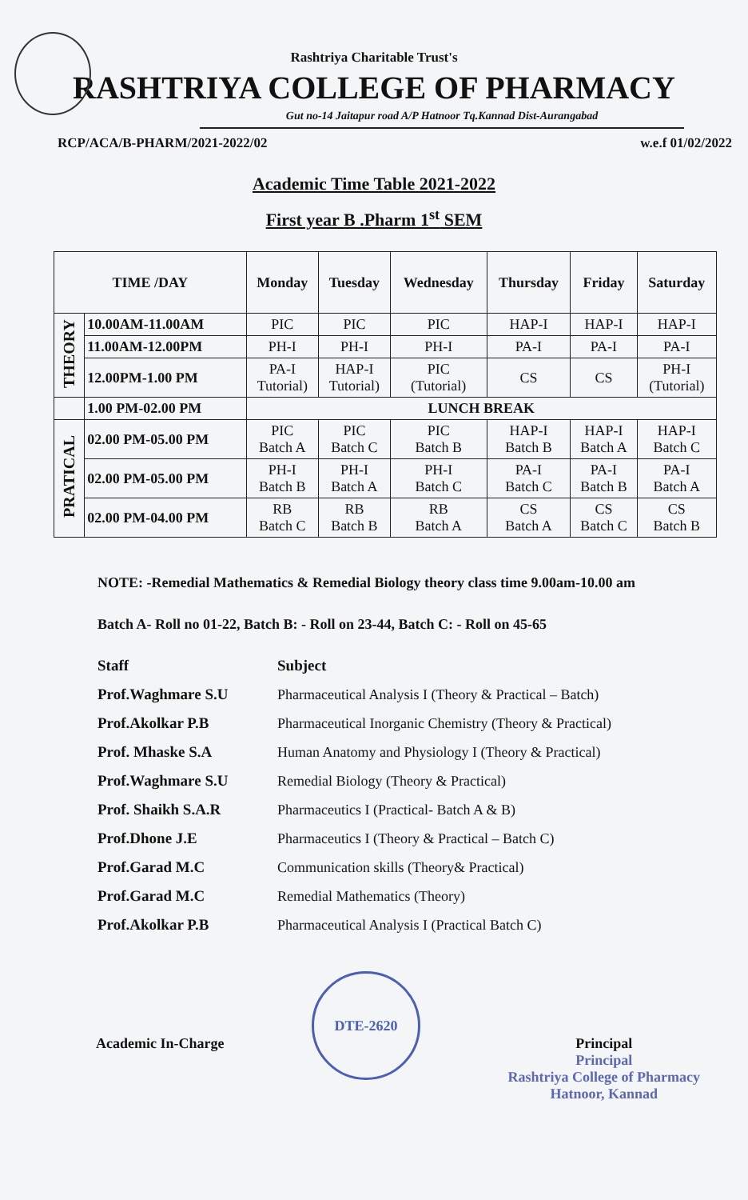Rashtriya Charitable Trust's
RASHTRIYA COLLEGE OF PHARMACY
Gut no-14 Jaitapur road A/P Hatnoor Tq.Kannad Dist-Aurangabad
RCP/ACA/B-PHARM/2021-2022/02 w.e.f 01/02/2022
Academic Time Table 2021-2022
First year B .Pharm 1<sup>st</sup> SEM
| TIME /DAY | | Monday | Tuesday | Wednesday | Thursday | Friday | Saturday |
| --- | --- | --- | --- | --- | --- | --- | --- |
| THEORY | 10.00AM-11.00AM | PIC | PIC | PIC | HAP-I | HAP-I | HAP-I |
| | 11.00AM-12.00PM | PH-I | PH-I | PH-I | PA-I | PA-I | PA-I |
| | 12.00PM-1.00 PM | PA-I Tutorial) | HAP-I Tutorial) | PIC (Tutorial) | CS | CS | PH-I (Tutorial) |
| | 1.00 PM-02.00 PM | LUNCH BREAK | | | | | |
| PRATICAL | 02.00 PM-05.00 PM | PIC Batch A | PIC Batch C | PIC Batch B | HAP-I Batch B | HAP-I Batch A | HAP-I Batch C |
| | 02.00 PM-05.00 PM | PH-I Batch B | PH-I Batch A | PH-I Batch C | PA-I Batch C | PA-I Batch B | PA-I Batch A |
| | 02.00 PM-04.00 PM | RB Batch C | RB Batch B | RB Batch A | CS Batch A | CS Batch C | CS Batch B |
NOTE: -Remedial Mathematics & Remedial Biology theory class time 9.00am-10.00 am
Batch A- Roll no 01-22, Batch B: - Roll on 23-44, Batch C: - Roll on 45-65
Staff Subject Prof.Waghmare S.U Pharmaceutical Analysis I (Theory & Practical – Batch) Prof.Akolkar P.B Pharmaceutical Inorganic Chemistry (Theory & Practical) Prof. Mhaske S.A Human Anatomy and Physiology I (Theory & Practical) Prof.Waghmare S.U Remedial Biology (Theory & Practical) Prof. Shaikh S.A.R Pharmaceutics I (Practical- Batch A & B) Prof.Dhone J.E Pharmaceutics I (Theory & Practical – Batch C) Prof.Garad M.C Communication skills (Theory& Practical) Prof.Garad M.C Remedial Mathematics (Theory) Prof.Akolkar P.B Pharmaceutical Analysis I (Practical Batch C)
Academic In-Charge
DTE-2620
Principal
Principal
Rashtriya College of Pharmacy
Hatnoor, Kannad